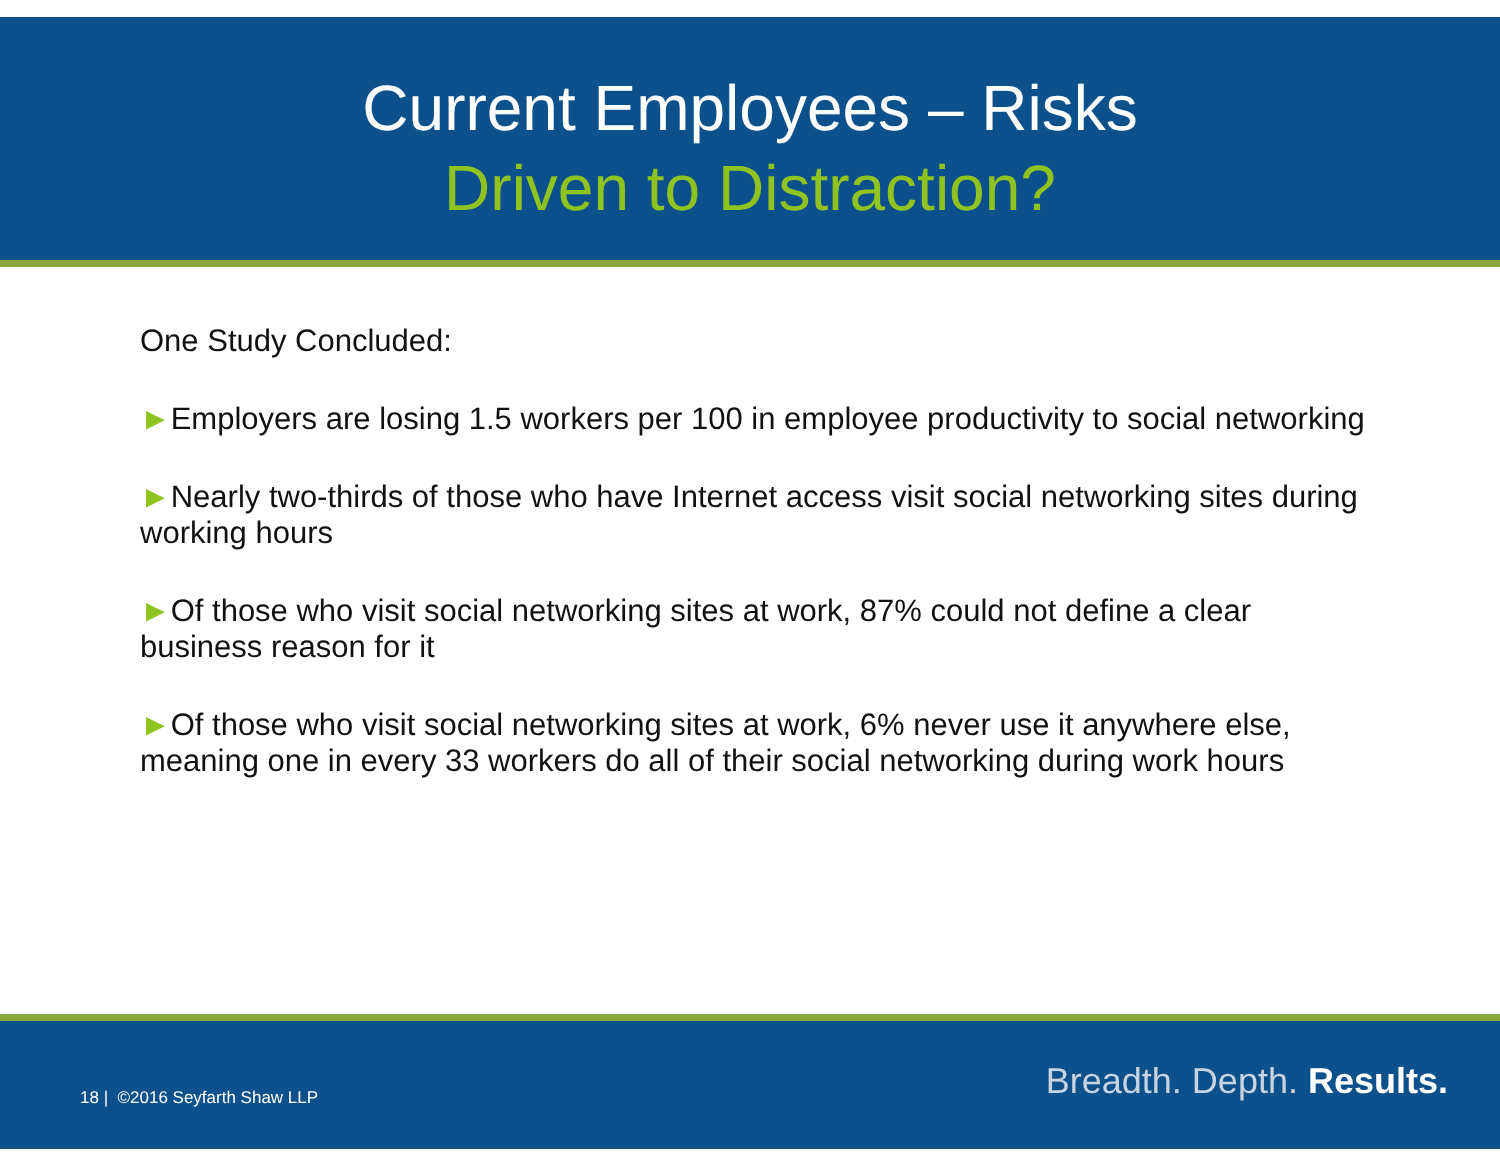Current Employees – Risks
Driven to Distraction?
One Study Concluded:
►Employers are losing 1.5 workers per 100 in employee productivity to social networking
►Nearly two-thirds of those who have Internet access visit social networking sites during working hours
►Of those who visit social networking sites at work, 87% could not define a clear business reason for it
►Of those who visit social networking sites at work, 6% never use it anywhere else, meaning one in every 33 workers do all of their social networking during work hours
18 | ©2016 Seyfarth Shaw LLP Breadth. Depth. Results.